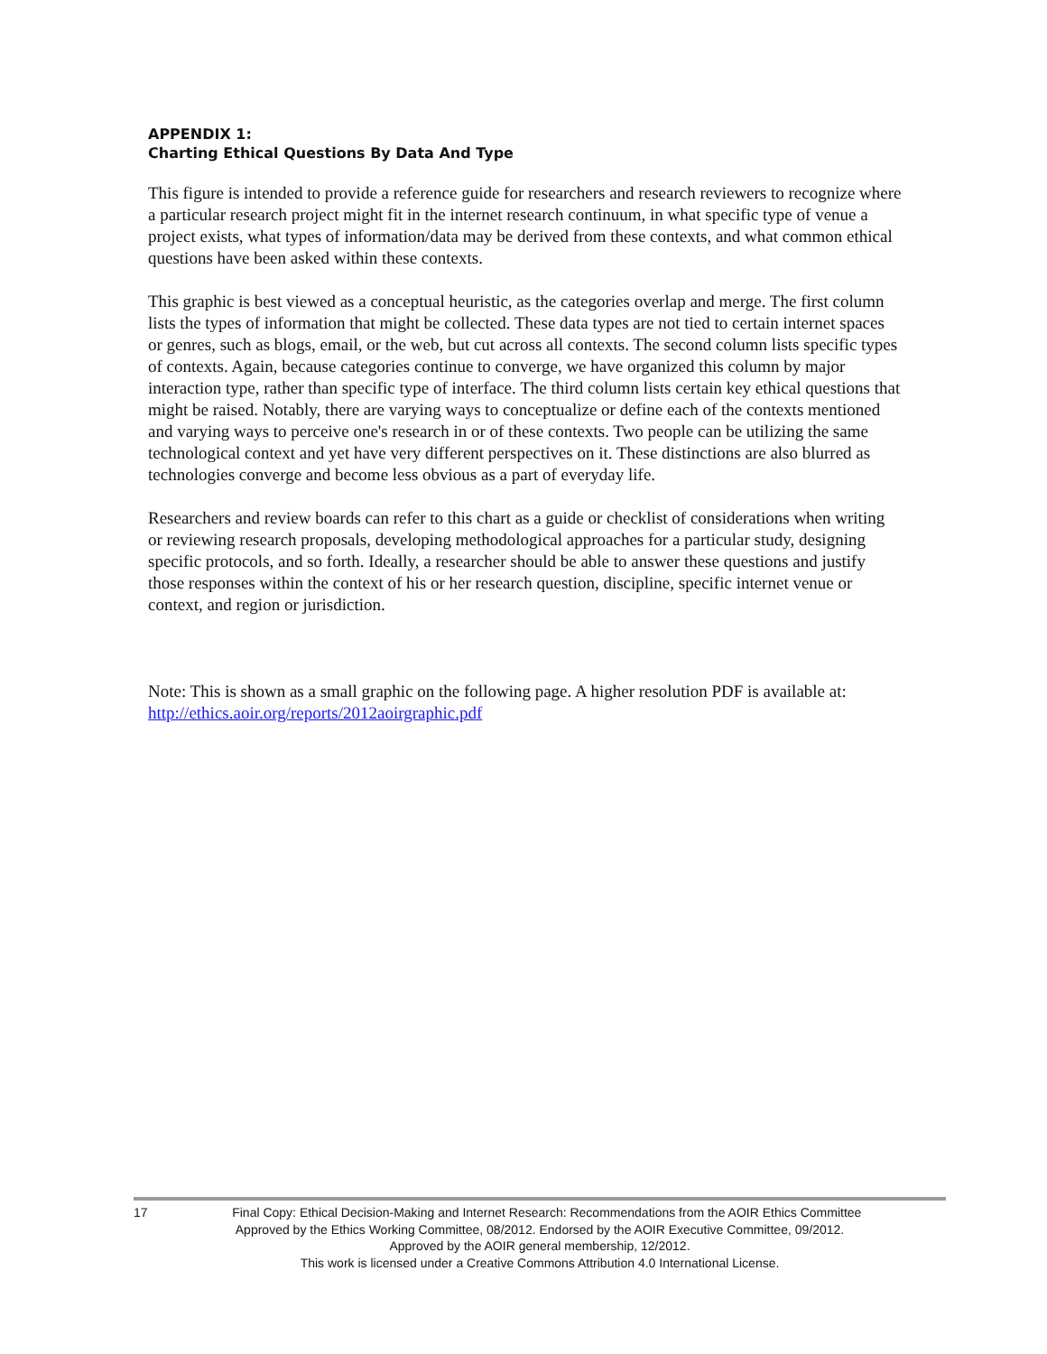APPENDIX 1:
Charting Ethical Questions By Data And Type
This figure is intended to provide a reference guide for researchers and research reviewers to recognize where a particular research project might fit in the internet research continuum, in what specific type of venue a project exists, what types of information/data may be derived from these contexts, and what common ethical questions have been asked within these contexts.
This graphic is best viewed as a conceptual heuristic, as the categories overlap and merge. The first column lists the types of information that might be collected. These data types are not tied to certain internet spaces or genres, such as blogs, email, or the web, but cut across all contexts. The second column lists specific types of contexts. Again, because categories continue to converge, we have organized this column by major interaction type, rather than specific type of interface. The third column lists certain key ethical questions that might be raised. Notably, there are varying ways to conceptualize or define each of the contexts mentioned and varying ways to perceive one's research in or of these contexts. Two people can be utilizing the same technological context and yet have very different perspectives on it. These distinctions are also blurred as technologies converge and become less obvious as a part of everyday life.
Researchers and review boards can refer to this chart as a guide or checklist of considerations when writing or reviewing research proposals, developing methodological approaches for a particular study, designing specific protocols, and so forth. Ideally, a researcher should be able to answer these questions and justify those responses within the context of his or her research question, discipline, specific internet venue or context, and region or jurisdiction.
Note: This is shown as a small graphic on the following page. A higher resolution PDF is available at: http://ethics.aoir.org/reports/2012aoirgraphic.pdf
17 Final Copy: Ethical Decision-Making and Internet Research: Recommendations from the AOIR Ethics Committee
Approved by the Ethics Working Committee, 08/2012. Endorsed by the AOIR Executive Committee, 09/2012.
Approved by the AOIR general membership, 12/2012.
This work is licensed under a Creative Commons Attribution 4.0 International License.